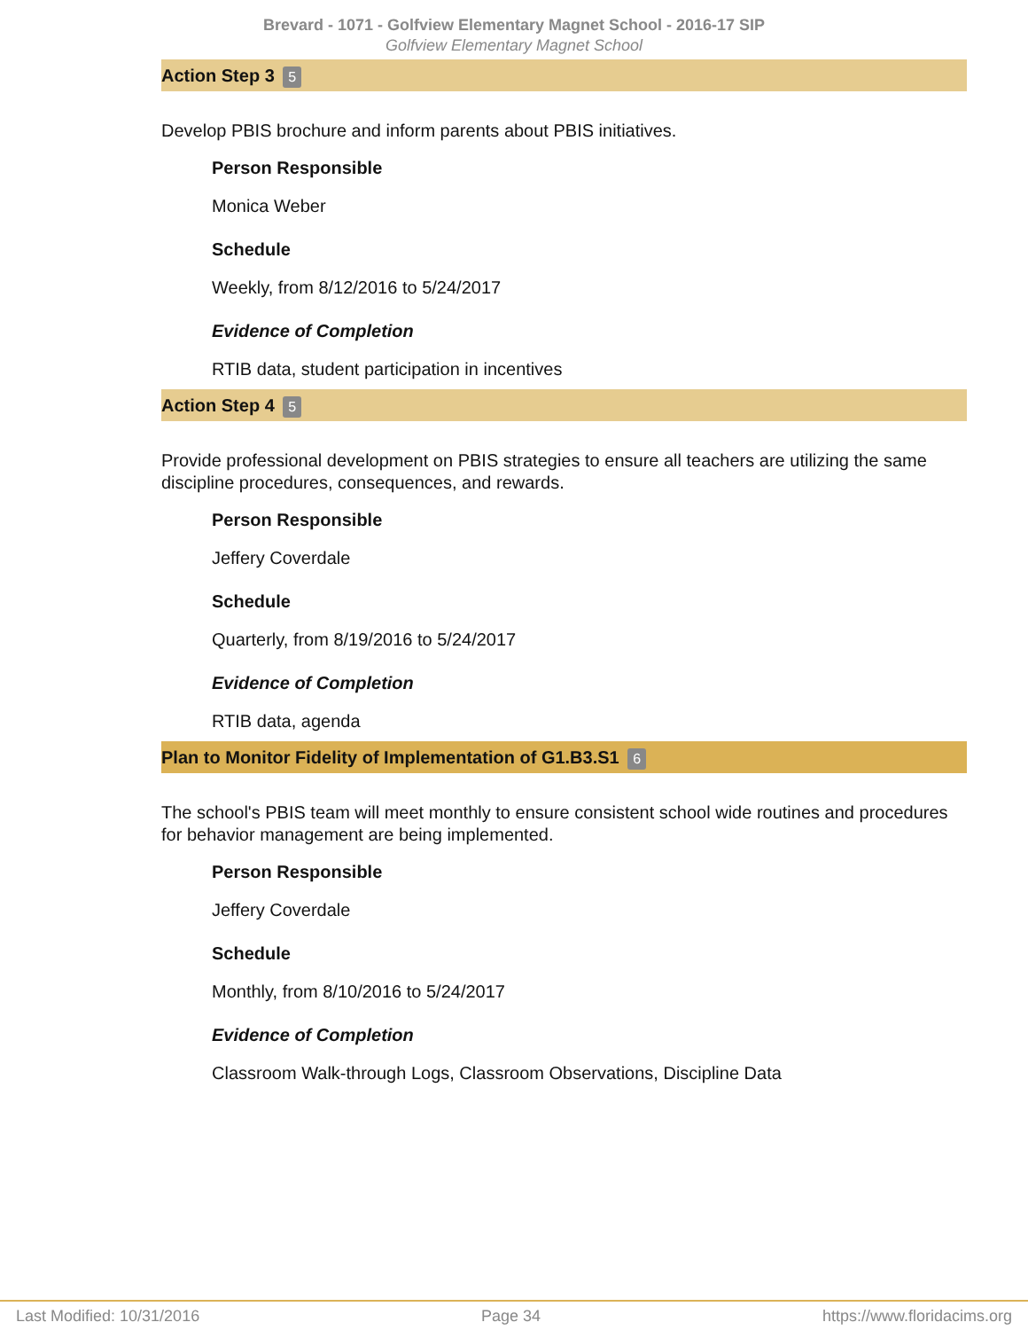Brevard - 1071 - Golfview Elementary Magnet School - 2016-17 SIP
Golfview Elementary Magnet School
Action Step 3 5
Develop PBIS brochure and inform parents about PBIS initiatives.
Person Responsible
Monica Weber
Schedule
Weekly, from 8/12/2016 to 5/24/2017
Evidence of Completion
RTIB data, student participation in incentives
Action Step 4 5
Provide professional development on PBIS strategies to ensure all teachers are utilizing the same discipline procedures, consequences, and rewards.
Person Responsible
Jeffery Coverdale
Schedule
Quarterly, from 8/19/2016 to 5/24/2017
Evidence of Completion
RTIB data, agenda
Plan to Monitor Fidelity of Implementation of G1.B3.S1 6
The school's PBIS team will meet monthly to ensure consistent school wide routines and procedures for behavior management are being implemented.
Person Responsible
Jeffery Coverdale
Schedule
Monthly, from 8/10/2016 to 5/24/2017
Evidence of Completion
Classroom Walk-through Logs, Classroom Observations, Discipline Data
Last Modified: 10/31/2016 Page 34 https://www.floridacims.org